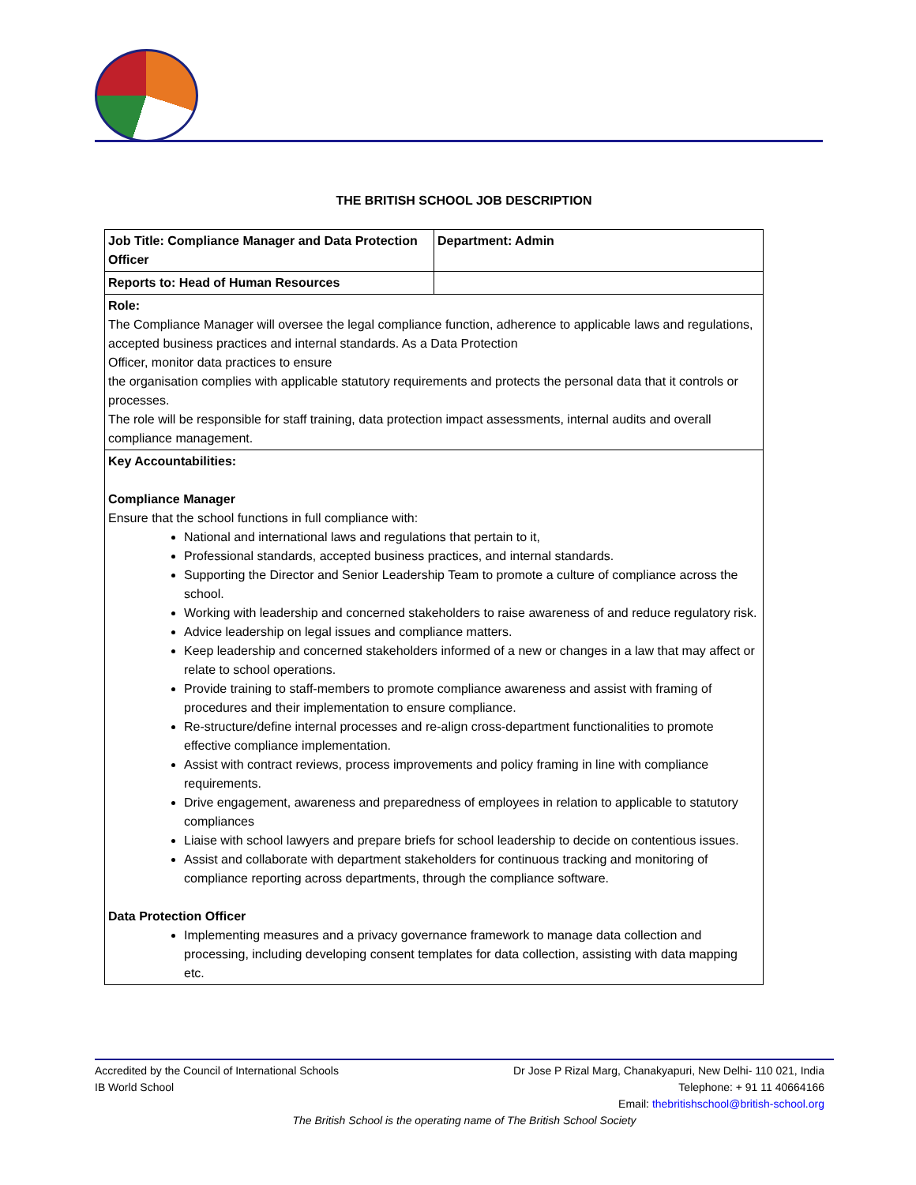THE BRITISH SCHOOL JOB DESCRIPTION
| Job Title: Compliance Manager and Data Protection Officer | Department: Admin |
| Reports to: Head of Human Resources | |
| Role: The Compliance Manager will oversee the legal compliance function, adherence to applicable laws and regulations, accepted business practices and internal standards. As a Data Protection Officer, monitor data practices to ensure the organisation complies with applicable statutory requirements and protects the personal data that it controls or processes. The role will be responsible for staff training, data protection impact assessments, internal audits and overall compliance management. | |
| Key Accountabilities: Compliance Manager Ensure that the school functions in full compliance with: National and international laws and regulations that pertain to it, Professional standards, accepted business practices, and internal standards. Supporting the Director and Senior Leadership Team to promote a culture of compliance across the school. Working with leadership and concerned stakeholders to raise awareness of and reduce regulatory risk. Advice leadership on legal issues and compliance matters. Keep leadership and concerned stakeholders informed of a new or changes in a law that may affect or relate to school operations. Provide training to staff-members to promote compliance awareness and assist with framing of procedures and their implementation to ensure compliance. Re-structure/define internal processes and re-align cross-department functionalities to promote effective compliance implementation. Assist with contract reviews, process improvements and policy framing in line with compliance requirements. Drive engagement, awareness and preparedness of employees in relation to applicable to statutory compliances Liaise with school lawyers and prepare briefs for school leadership to decide on contentious issues. Assist and collaborate with department stakeholders for continuous tracking and monitoring of compliance reporting across departments, through the compliance software. Data Protection Officer Implementing measures and a privacy governance framework to manage data collection and processing, including developing consent templates for data collection, assisting with data mapping etc. | |
Accredited by the Council of International Schools
IB World School
Dr Jose P Rizal Marg, Chanakyapuri, New Delhi- 110 021, India
Telephone: + 91 11 40664166
Email: thebritishschool@british-school.org
The British School is the operating name of The British School Society